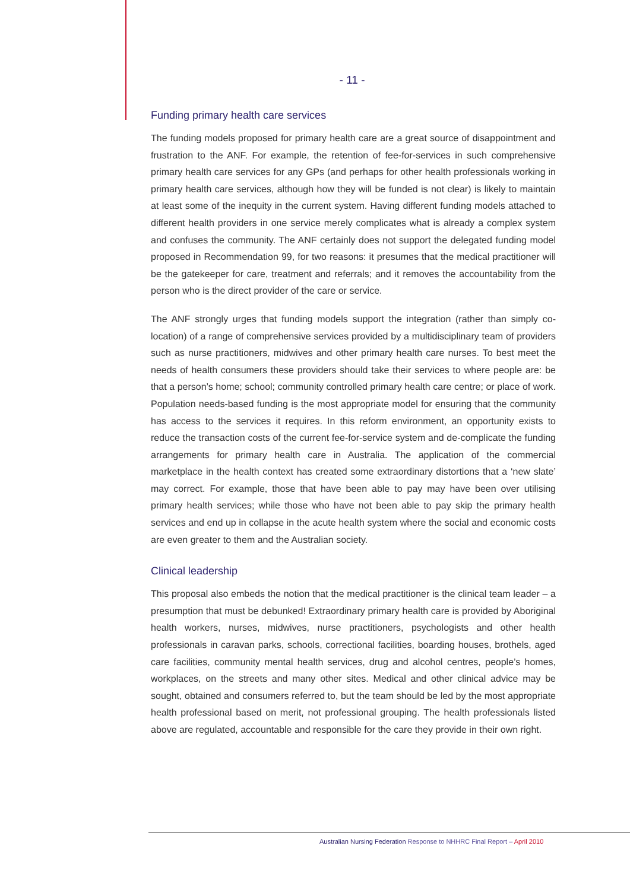- 11 -
Funding primary health care services
The funding models proposed for primary health care are a great source of disappointment and frustration to the ANF. For example, the retention of fee-for-services in such comprehensive primary health care services for any GPs (and perhaps for other health professionals working in primary health care services, although how they will be funded is not clear) is likely to maintain at least some of the inequity in the current system. Having different funding models attached to different health providers in one service merely complicates what is already a complex system and confuses the community. The ANF certainly does not support the delegated funding model proposed in Recommendation 99, for two reasons: it presumes that the medical practitioner will be the gatekeeper for care, treatment and referrals; and it removes the accountability from the person who is the direct provider of the care or service.
The ANF strongly urges that funding models support the integration (rather than simply co-location) of a range of comprehensive services provided by a multidisciplinary team of providers such as nurse practitioners, midwives and other primary health care nurses. To best meet the needs of health consumers these providers should take their services to where people are: be that a person’s home; school; community controlled primary health care centre; or place of work. Population needs-based funding is the most appropriate model for ensuring that the community has access to the services it requires. In this reform environment, an opportunity exists to reduce the transaction costs of the current fee-for-service system and de-complicate the funding arrangements for primary health care in Australia. The application of the commercial marketplace in the health context has created some extraordinary distortions that a ‘new slate’ may correct. For example, those that have been able to pay may have been over utilising primary health services; while those who have not been able to pay skip the primary health services and end up in collapse in the acute health system where the social and economic costs are even greater to them and the Australian society.
Clinical leadership
This proposal also embeds the notion that the medical practitioner is the clinical team leader – a presumption that must be debunked! Extraordinary primary health care is provided by Aboriginal health workers, nurses, midwives, nurse practitioners, psychologists and other health professionals in caravan parks, schools, correctional facilities, boarding houses, brothels, aged care facilities, community mental health services, drug and alcohol centres, people’s homes, workplaces, on the streets and many other sites. Medical and other clinical advice may be sought, obtained and consumers referred to, but the team should be led by the most appropriate health professional based on merit, not professional grouping. The health professionals listed above are regulated, accountable and responsible for the care they provide in their own right.
Australian Nursing Federation Response to NHHRC Final Report – April 2010